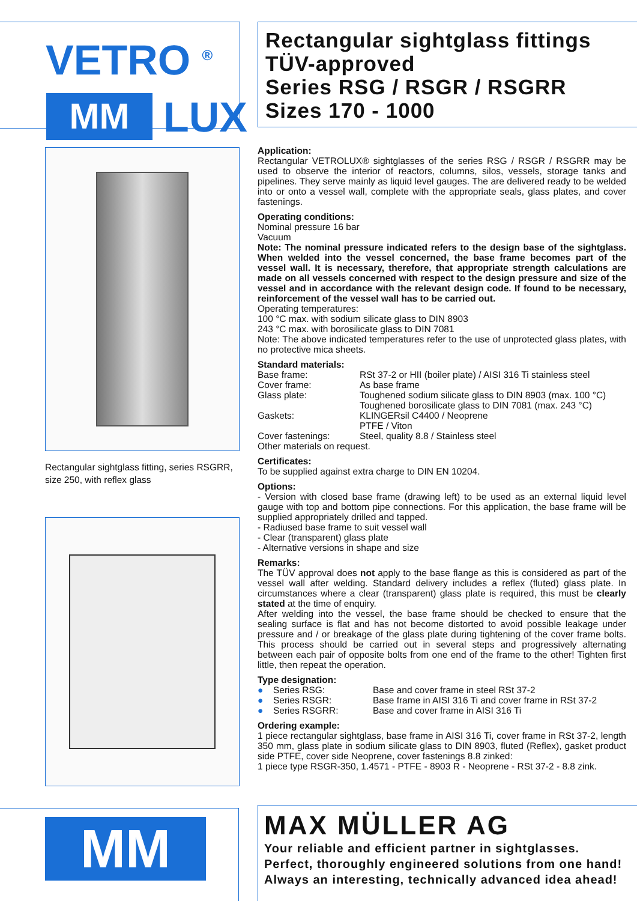VETRO <sup>®</sup>
MM LUX
Rectangular sightglass fitting, series RSGRR, size 250, with reflex glass
MM
Rectangular sightglass fittings
TÜV-approved
Series RSG / RSGR / RSGRR
Sizes 170 - 1000
Application:
Rectangular VETROLUX® sightglasses of the series RSG / RSGR / RSGRR may be used to observe the interior of reactors, columns, silos, vessels, storage tanks and pipelines. They serve mainly as liquid level gauges. The are delivered ready to be welded into or onto a vessel wall, complete with the appropriate seals, glass plates, and cover fastenings.
Operating conditions:
Nominal pressure 16 bar
Vacuum
Note: The nominal pressure indicated refers to the design base of the sightglass. When welded into the vessel concerned, the base frame becomes part of the vessel wall. It is necessary, therefore, that appropriate strength calculations are made on all vessels concerned with respect to the design pressure and size of the vessel and in accordance with the relevant design code. If found to be necessary, reinforcement of the vessel wall has to be carried out.
Operating temperatures:
100 °C max. with sodium silicate glass to DIN 8903
243 °C max. with borosilicate glass to DIN 7081
Note: The above indicated temperatures refer to the use of unprotected glass plates, with no protective mica sheets.
Standard materials:
| Base frame: | RSt 37-2 or HII (boiler plate) / AISI 316 Ti stainless steel |
| Cover frame: | As base frame |
| Glass plate: | Toughened sodium silicate glass to DIN 8903 (max. 100 °C) Toughened borosilicate glass to DIN 7081 (max. 243 °C) |
| Gaskets: | KLINGERsil C4400 / Neoprene PTFE / Viton |
| Cover fastenings: | Steel, quality 8.8 / Stainless steel |
Other materials on request.
Certificates:
To be supplied against extra charge to DIN EN 10204.
Options:
- Version with closed base frame (drawing left) to be used as an external liquid level gauge with top and bottom pipe connections. For this application, the base frame will be supplied appropriately drilled and tapped.
- Radiused base frame to suit vessel wall
- Clear (transparent) glass plate
- Alternative versions in shape and size
Remarks:
The TÜV approval does not apply to the base flange as this is considered as part of the vessel wall after welding. Standard delivery includes a reflex (fluted) glass plate. In circumstances where a clear (transparent) glass plate is required, this must be clearly stated at the time of enquiry.
After welding into the vessel, the base frame should be checked to ensure that the sealing surface is flat and has not become distorted to avoid possible leakage under pressure and / or breakage of the glass plate during tightening of the cover frame bolts. This process should be carried out in several steps and progressively alternating between each pair of opposite bolts from one end of the frame to the other! Tighten first little, then repeat the operation.
Type designation:
| ● | Series RSG: | Base and cover frame in steel RSt 37-2 |
| ● | Series RSGR: | Base frame in AISI 316 Ti and cover frame in RSt 37-2 |
| ● | Series RSGRR: | Base and cover frame in AISI 316 Ti |
Ordering example:
1 piece rectangular sightglass, base frame in AISI 316 Ti, cover frame in RSt 37-2, length 350 mm, glass plate in sodium silicate glass to DIN 8903, fluted (Reflex), gasket product side PTFE, cover side Neoprene, cover fastenings 8.8 zinked:
1 piece type RSGR-350, 1.4571 - PTFE - 8903 R - Neoprene - RSt 37-2 - 8.8 zink.
MAX MÜLLER AG
Your reliable and efficient partner in sightglasses.
Perfect, thoroughly engineered solutions from one hand!
Always an interesting, technically advanced idea ahead!